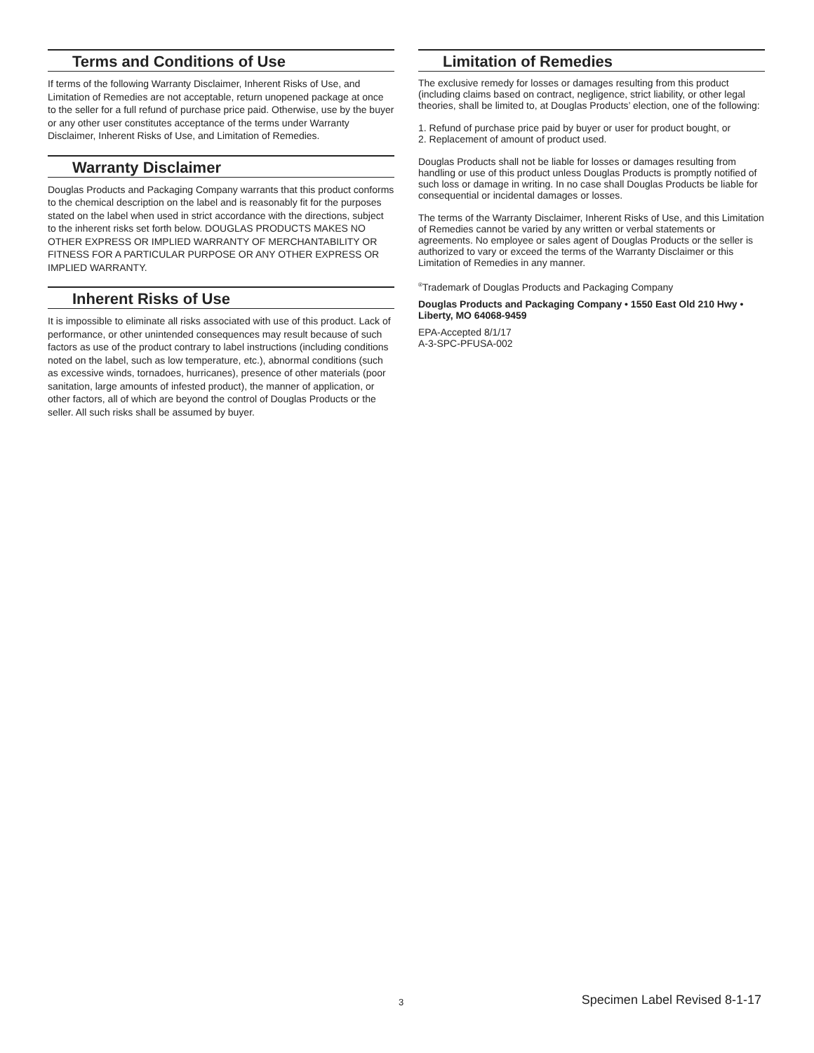Terms and Conditions of Use
If terms of the following Warranty Disclaimer, Inherent Risks of Use, and Limitation of Remedies are not acceptable, return unopened package at once to the seller for a full refund of purchase price paid. Otherwise, use by the buyer or any other user constitutes acceptance of the terms under Warranty Disclaimer, Inherent Risks of Use, and Limitation of Remedies.
Warranty Disclaimer
Douglas Products and Packaging Company warrants that this product conforms to the chemical description on the label and is reasonably fit for the purposes stated on the label when used in strict accordance with the directions, subject to the inherent risks set forth below. DOUGLAS PRODUCTS MAKES NO OTHER EXPRESS OR IMPLIED WARRANTY OF MERCHANTABILITY OR FITNESS FOR A PARTICULAR PURPOSE OR ANY OTHER EXPRESS OR IMPLIED WARRANTY.
Inherent Risks of Use
It is impossible to eliminate all risks associated with use of this product. Lack of performance, or other unintended consequences may result because of such factors as use of the product contrary to label instructions (including conditions noted on the label, such as low temperature, etc.), abnormal conditions (such as excessive winds, tornadoes, hurricanes), presence of other materials (poor sanitation, large amounts of infested product), the manner of application, or other factors, all of which are beyond the control of Douglas Products or the seller. All such risks shall be assumed by buyer.
Limitation of Remedies
The exclusive remedy for losses or damages resulting from this product (including claims based on contract, negligence, strict liability, or other legal theories, shall be limited to, at Douglas Products’ election, one of the following:
1. Refund of purchase price paid by buyer or user for product bought, or
2. Replacement of amount of product used.
Douglas Products shall not be liable for losses or damages resulting from handling or use of this product unless Douglas Products is promptly notified of such loss or damage in writing. In no case shall Douglas Products be liable for consequential or incidental damages or losses.
The terms of the Warranty Disclaimer, Inherent Risks of Use, and this Limitation of Remedies cannot be varied by any written or verbal statements or agreements. No employee or sales agent of Douglas Products or the seller is authorized to vary or exceed the terms of the Warranty Disclaimer or this Limitation of Remedies in any manner.
<sup>®</sup>Trademark of Douglas Products and Packaging Company
Douglas Products and Packaging Company • 1550 East Old 210 Hwy • Liberty, MO 64068-9459
EPA-Accepted 8/1/17
A-3-SPC-PFUSA-002
3 Specimen Label Revised 8-1-17